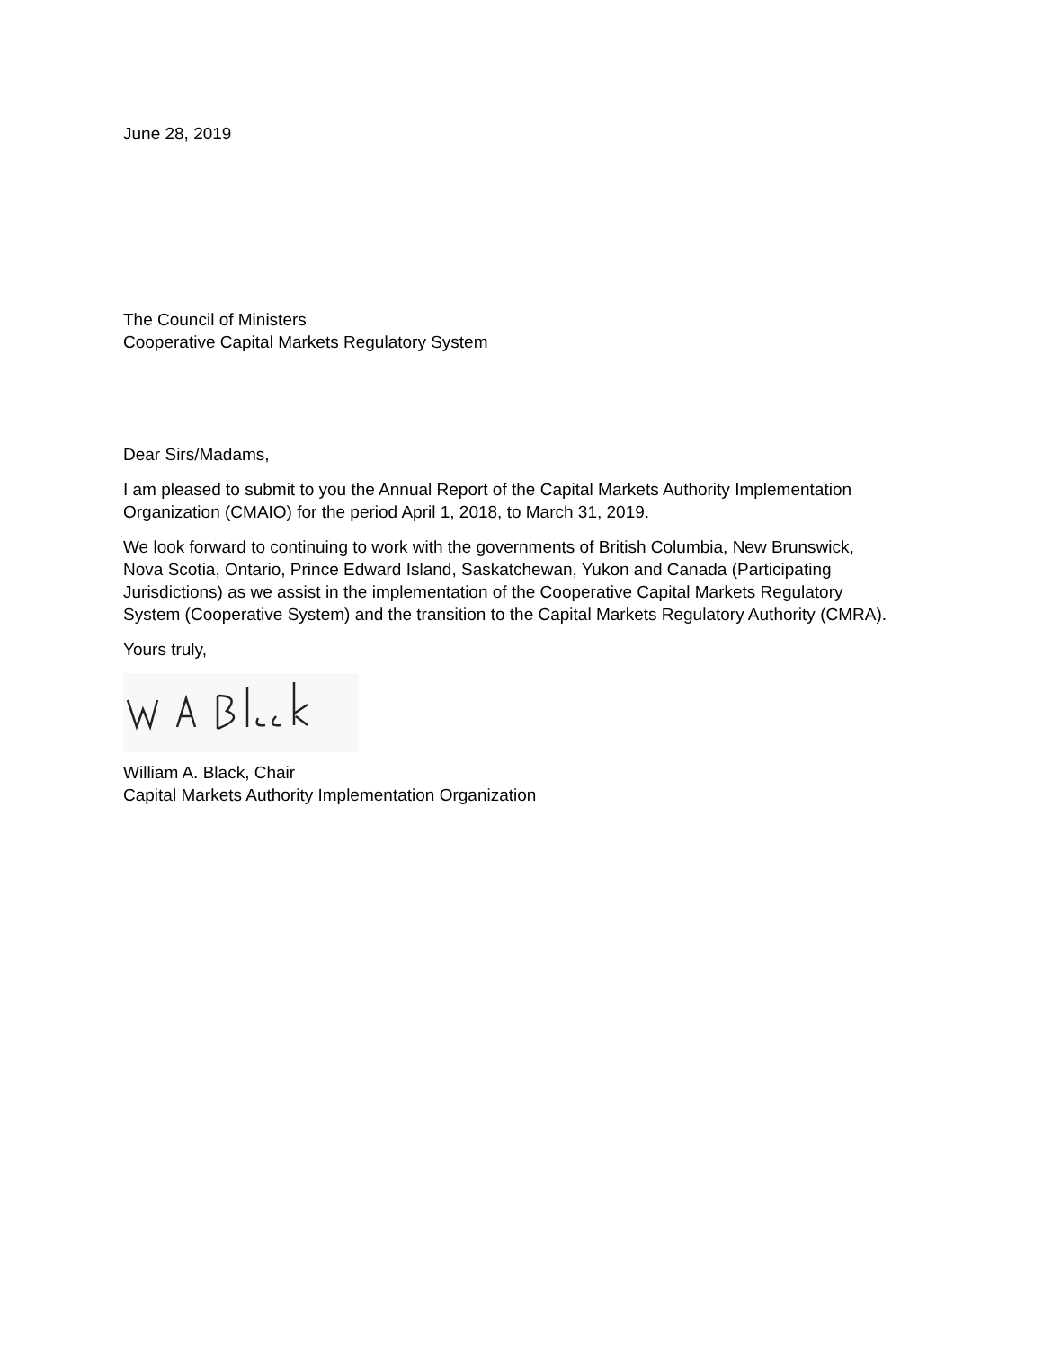June 28, 2019
The Council of Ministers
Cooperative Capital Markets Regulatory System
Dear Sirs/Madams,
I am pleased to submit to you the Annual Report of the Capital Markets Authority Implementation Organization (CMAIO) for the period April 1, 2018, to March 31, 2019.
We look forward to continuing to work with the governments of British Columbia, New Brunswick, Nova Scotia, Ontario, Prince Edward Island, Saskatchewan, Yukon and Canada (Participating Jurisdictions) as we assist in the implementation of the Cooperative Capital Markets Regulatory System (Cooperative System) and the transition to the Capital Markets Regulatory Authority (CMRA).
Yours truly,
William A. Black, Chair
Capital Markets Authority Implementation Organization